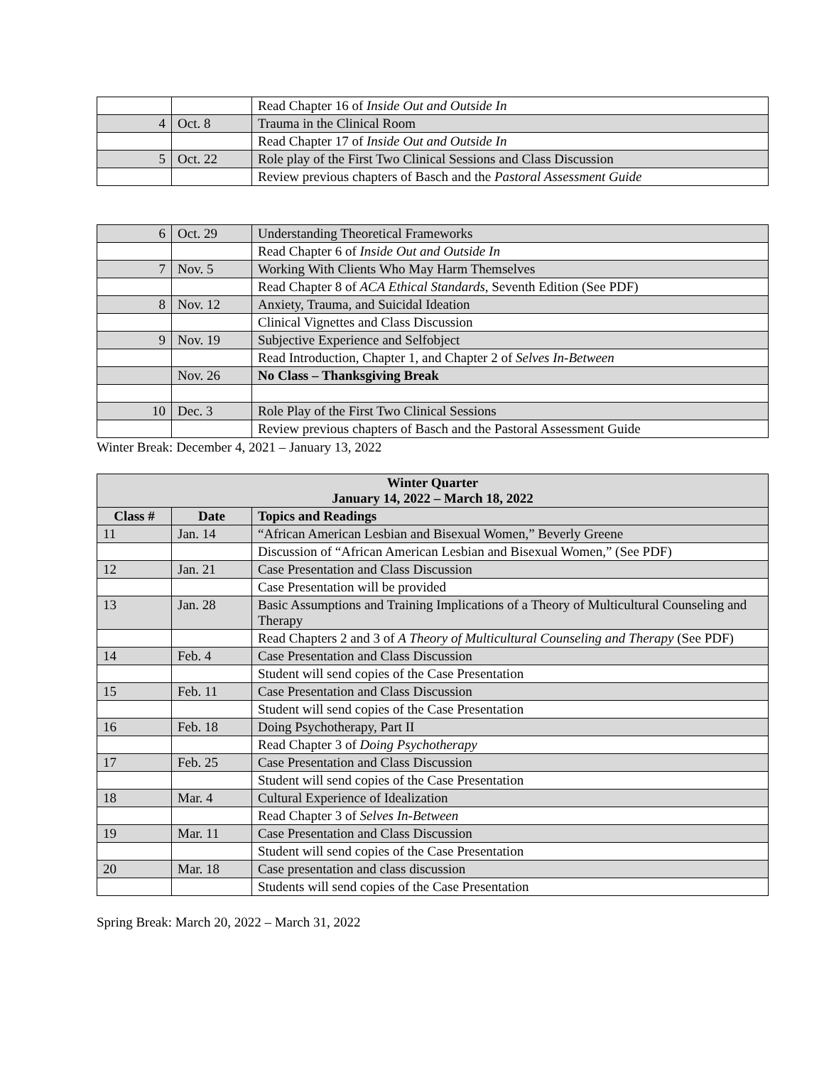| | | Read Chapter 16 of Inside Out and Outside In |
| 4 | Oct. 8 | Trauma in the Clinical Room |
| | | Read Chapter 17 of Inside Out and Outside In |
| 5 | Oct. 22 | Role play of the First Two Clinical Sessions and Class Discussion |
| | | Review previous chapters of Basch and the Pastoral Assessment Guide |
| 6 | Oct. 29 | Understanding Theoretical Frameworks |
| | | Read Chapter 6 of Inside Out and Outside In |
| 7 | Nov. 5 | Working With Clients Who May Harm Themselves |
| | | Read Chapter 8 of ACA Ethical Standards , Seventh Edition (See PDF) |
| 8 | Nov. 12 | Anxiety, Trauma, and Suicidal Ideation |
| | | Clinical Vignettes and Class Discussion |
| 9 | Nov. 19 | Subjective Experience and Selfobject |
| | | Read Introduction, Chapter 1, and Chapter 2 of Selves In-Between |
| | Nov. 26 | No Class – Thanksgiving Break |
| 10 | Dec. 3 | Role Play of the First Two Clinical Sessions |
| | | Review previous chapters of Basch and the Pastoral Assessment Guide |
Winter Break: December 4, 2021 – January 13, 2022
| Winter Quarter January 14, 2022 – March 18, 2022 | | |
| --- | --- | --- |
| Class # | Date | Topics and Readings |
| 11 | Jan. 14 | “African American Lesbian and Bisexual Women,” Beverly Greene |
| | | Discussion of “African American Lesbian and Bisexual Women,” (See PDF) |
| 12 | Jan. 21 | Case Presentation and Class Discussion |
| | | Case Presentation will be provided |
| 13 | Jan. 28 | Basic Assumptions and Training Implications of a Theory of Multicultural Counseling and Therapy |
| | | Read Chapters 2 and 3 of A Theory of Multicultural Counseling and Therapy (See PDF) |
| 14 | Feb. 4 | Case Presentation and Class Discussion |
| | | Student will send copies of the Case Presentation |
| 15 | Feb. 11 | Case Presentation and Class Discussion |
| | | Student will send copies of the Case Presentation |
| 16 | Feb. 18 | Doing Psychotherapy, Part II |
| | | Read Chapter 3 of Doing Psychotherapy |
| 17 | Feb. 25 | Case Presentation and Class Discussion |
| | | Student will send copies of the Case Presentation |
| 18 | Mar. 4 | Cultural Experience of Idealization |
| | | Read Chapter 3 of Selves In-Between |
| 19 | Mar. 11 | Case Presentation and Class Discussion |
| | | Student will send copies of the Case Presentation |
| 20 | Mar. 18 | Case presentation and class discussion |
| | | Students will send copies of the Case Presentation |
Spring Break: March 20, 2022 – March 31, 2022